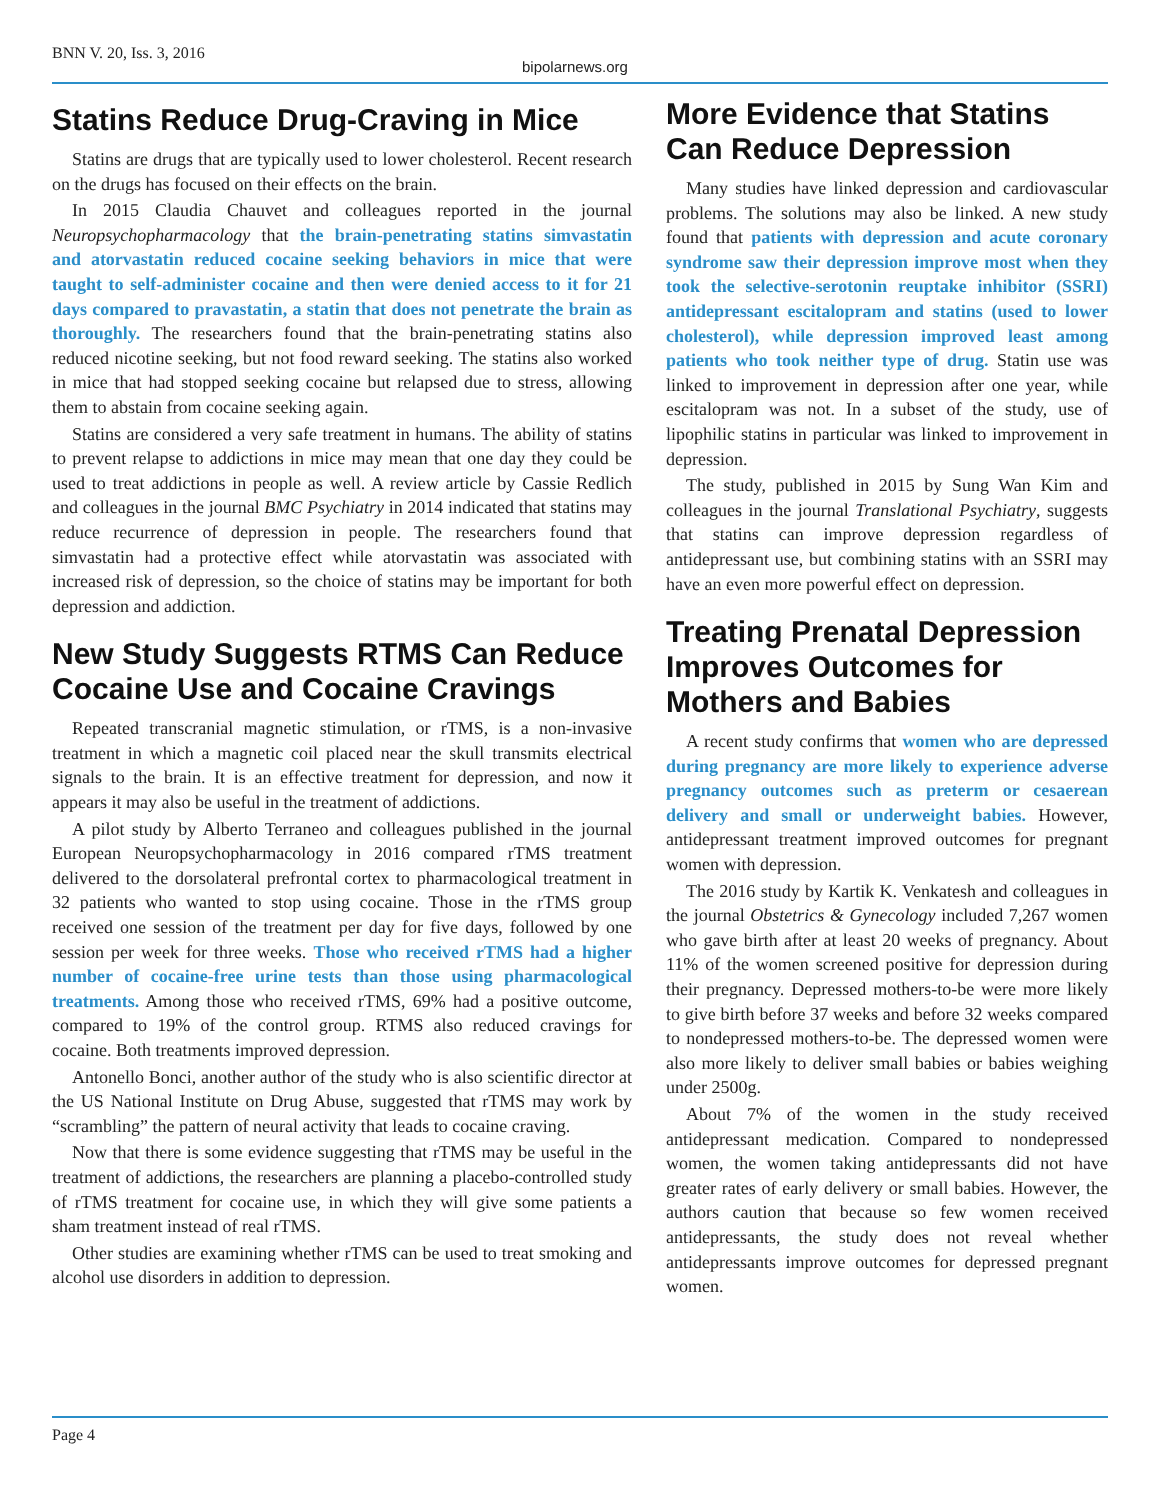BNN V. 20, Iss. 3, 2016
bipolarnews.org
Statins Reduce Drug-Craving in Mice
Statins are drugs that are typically used to lower cholesterol. Recent research on the drugs has focused on their effects on the brain.
In 2015 Claudia Chauvet and colleagues reported in the journal Neuropsychopharmacology that the brain-penetrating statins simvastatin and atorvastatin reduced cocaine seeking behaviors in mice that were taught to self-administer cocaine and then were denied access to it for 21 days compared to pravastatin, a statin that does not penetrate the brain as thoroughly. The researchers found that the brain-penetrating statins also reduced nicotine seeking, but not food reward seeking. The statins also worked in mice that had stopped seeking cocaine but relapsed due to stress, allowing them to abstain from cocaine seeking again.
Statins are considered a very safe treatment in humans. The ability of statins to prevent relapse to addictions in mice may mean that one day they could be used to treat addictions in people as well. A review article by Cassie Redlich and colleagues in the journal BMC Psychiatry in 2014 indicated that statins may reduce recurrence of depression in people. The researchers found that simvastatin had a protective effect while atorvastatin was associated with increased risk of depression, so the choice of statins may be important for both depression and addiction.
New Study Suggests RTMS Can Reduce Cocaine Use and Cocaine Cravings
Repeated transcranial magnetic stimulation, or rTMS, is a non-invasive treatment in which a magnetic coil placed near the skull transmits electrical signals to the brain. It is an effective treatment for depression, and now it appears it may also be useful in the treatment of addictions.
A pilot study by Alberto Terraneo and colleagues published in the journal European Neuropsychopharmacology in 2016 compared rTMS treatment delivered to the dorsolateral prefrontal cortex to pharmacological treatment in 32 patients who wanted to stop using cocaine. Those in the rTMS group received one session of the treatment per day for five days, followed by one session per week for three weeks. Those who received rTMS had a higher number of cocaine-free urine tests than those using pharmacological treatments. Among those who received rTMS, 69% had a positive outcome, compared to 19% of the control group. RTMS also reduced cravings for cocaine. Both treatments improved depression.
Antonello Bonci, another author of the study who is also scientific director at the US National Institute on Drug Abuse, suggested that rTMS may work by “scrambling” the pattern of neural activity that leads to cocaine craving.
Now that there is some evidence suggesting that rTMS may be useful in the treatment of addictions, the researchers are planning a placebo-controlled study of rTMS treatment for cocaine use, in which they will give some patients a sham treatment instead of real rTMS.
Other studies are examining whether rTMS can be used to treat smoking and alcohol use disorders in addition to depression.
More Evidence that Statins Can Reduce Depression
Many studies have linked depression and cardiovascular problems. The solutions may also be linked. A new study found that patients with depression and acute coronary syndrome saw their depression improve most when they took the selective-serotonin reuptake inhibitor (SSRI) antidepressant escitalopram and statins (used to lower cholesterol), while depression improved least among patients who took neither type of drug. Statin use was linked to improvement in depression after one year, while escitalopram was not. In a subset of the study, use of lipophilic statins in particular was linked to improvement in depression.
The study, published in 2015 by Sung Wan Kim and colleagues in the journal Translational Psychiatry, suggests that statins can improve depression regardless of antidepressant use, but combining statins with an SSRI may have an even more powerful effect on depression.
Treating Prenatal Depression Improves Outcomes for Mothers and Babies
A recent study confirms that women who are depressed during pregnancy are more likely to experience adverse pregnancy outcomes such as preterm or cesaerean delivery and small or underweight babies. However, antidepressant treatment improved outcomes for pregnant women with depression.
The 2016 study by Kartik K. Venkatesh and colleagues in the journal Obstetrics & Gynecology included 7,267 women who gave birth after at least 20 weeks of pregnancy. About 11% of the women screened positive for depression during their pregnancy. Depressed mothers-to-be were more likely to give birth before 37 weeks and before 32 weeks compared to nondepressed mothers-to-be. The depressed women were also more likely to deliver small babies or babies weighing under 2500g.
About 7% of the women in the study received antidepressant medication. Compared to nondepressed women, the women taking antidepressants did not have greater rates of early delivery or small babies. However, the authors caution that because so few women received antidepressants, the study does not reveal whether antidepressants improve outcomes for depressed pregnant women.
Page 4